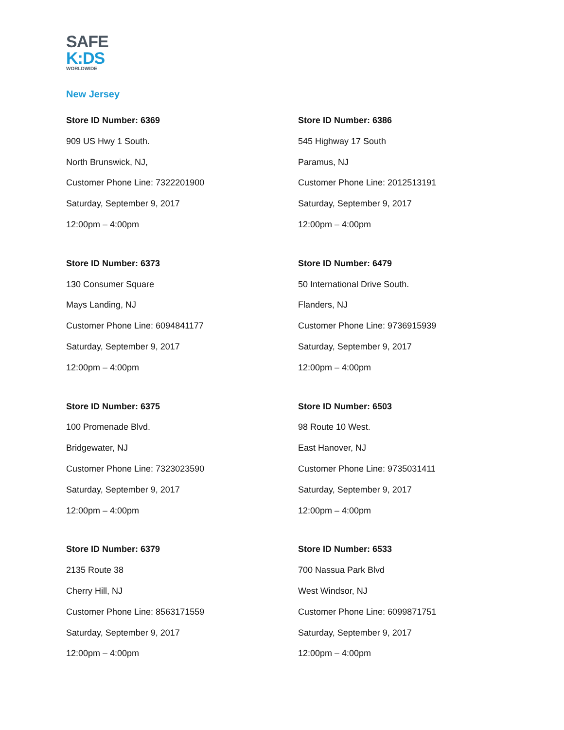SAFE
K:DS
WORLDWIDE
New Jersey
Store ID Number: 6369
909 US Hwy 1 South.
North Brunswick, NJ,
Customer Phone Line: 7322201900
Saturday, September 9, 2017
12:00pm – 4:00pm
Store ID Number: 6386
545 Highway 17 South
Paramus, NJ
Customer Phone Line: 2012513191
Saturday, September 9, 2017
12:00pm – 4:00pm
Store ID Number: 6373
130 Consumer Square
Mays Landing, NJ
Customer Phone Line: 6094841177
Saturday, September 9, 2017
12:00pm – 4:00pm
Store ID Number: 6479
50 International Drive South.
Flanders, NJ
Customer Phone Line: 9736915939
Saturday, September 9, 2017
12:00pm – 4:00pm
Store ID Number: 6375
100 Promenade Blvd.
Bridgewater, NJ
Customer Phone Line: 7323023590
Saturday, September 9, 2017
12:00pm – 4:00pm
Store ID Number: 6503
98 Route 10 West.
East Hanover, NJ
Customer Phone Line: 9735031411
Saturday, September 9, 2017
12:00pm – 4:00pm
Store ID Number: 6379
2135 Route 38
Cherry Hill, NJ
Customer Phone Line: 8563171559
Saturday, September 9, 2017
12:00pm – 4:00pm
Store ID Number: 6533
700 Nassua Park Blvd
West Windsor, NJ
Customer Phone Line: 6099871751
Saturday, September 9, 2017
12:00pm – 4:00pm